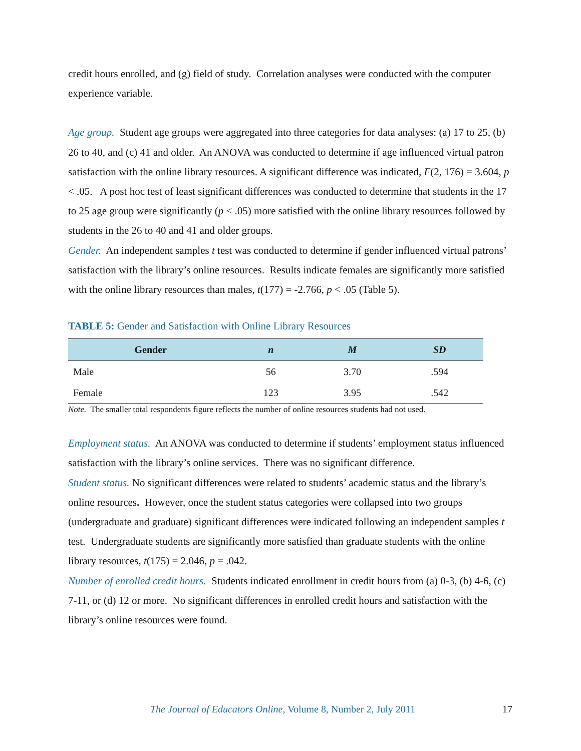credit hours enrolled, and (g) field of study. Correlation analyses were conducted with the computer experience variable.
Age group. Student age groups were aggregated into three categories for data analyses: (a) 17 to 25, (b) 26 to 40, and (c) 41 and older. An ANOVA was conducted to determine if age influenced virtual patron satisfaction with the online library resources. A significant difference was indicated, F(2, 176) = 3.604, p < .05. A post hoc test of least significant differences was conducted to determine that students in the 17 to 25 age group were significantly (p < .05) more satisfied with the online library resources followed by students in the 26 to 40 and 41 and older groups.
Gender. An independent samples t test was conducted to determine if gender influenced virtual patrons’ satisfaction with the library’s online resources. Results indicate females are significantly more satisfied with the online library resources than males, t(177) = -2.766, p < .05 (Table 5).
TABLE 5: Gender and Satisfaction with Online Library Resources
| Gender | n | M | SD |
| --- | --- | --- | --- |
| Male | 56 | 3.70 | .594 |
| Female | 123 | 3.95 | .542 |
Note. The smaller total respondents figure reflects the number of online resources students had not used.
Employment status. An ANOVA was conducted to determine if students’ employment status influenced satisfaction with the library’s online services. There was no significant difference.
Student status. No significant differences were related to students’ academic status and the library’s online resources. However, once the student status categories were collapsed into two groups (undergraduate and graduate) significant differences were indicated following an independent samples t test. Undergraduate students are significantly more satisfied than graduate students with the online library resources, t(175) = 2.046, p = .042.
Number of enrolled credit hours. Students indicated enrollment in credit hours from (a) 0-3, (b) 4-6, (c) 7-11, or (d) 12 or more. No significant differences in enrolled credit hours and satisfaction with the library’s online resources were found.
The Journal of Educators Online, Volume 8, Number 2, July 2011 17